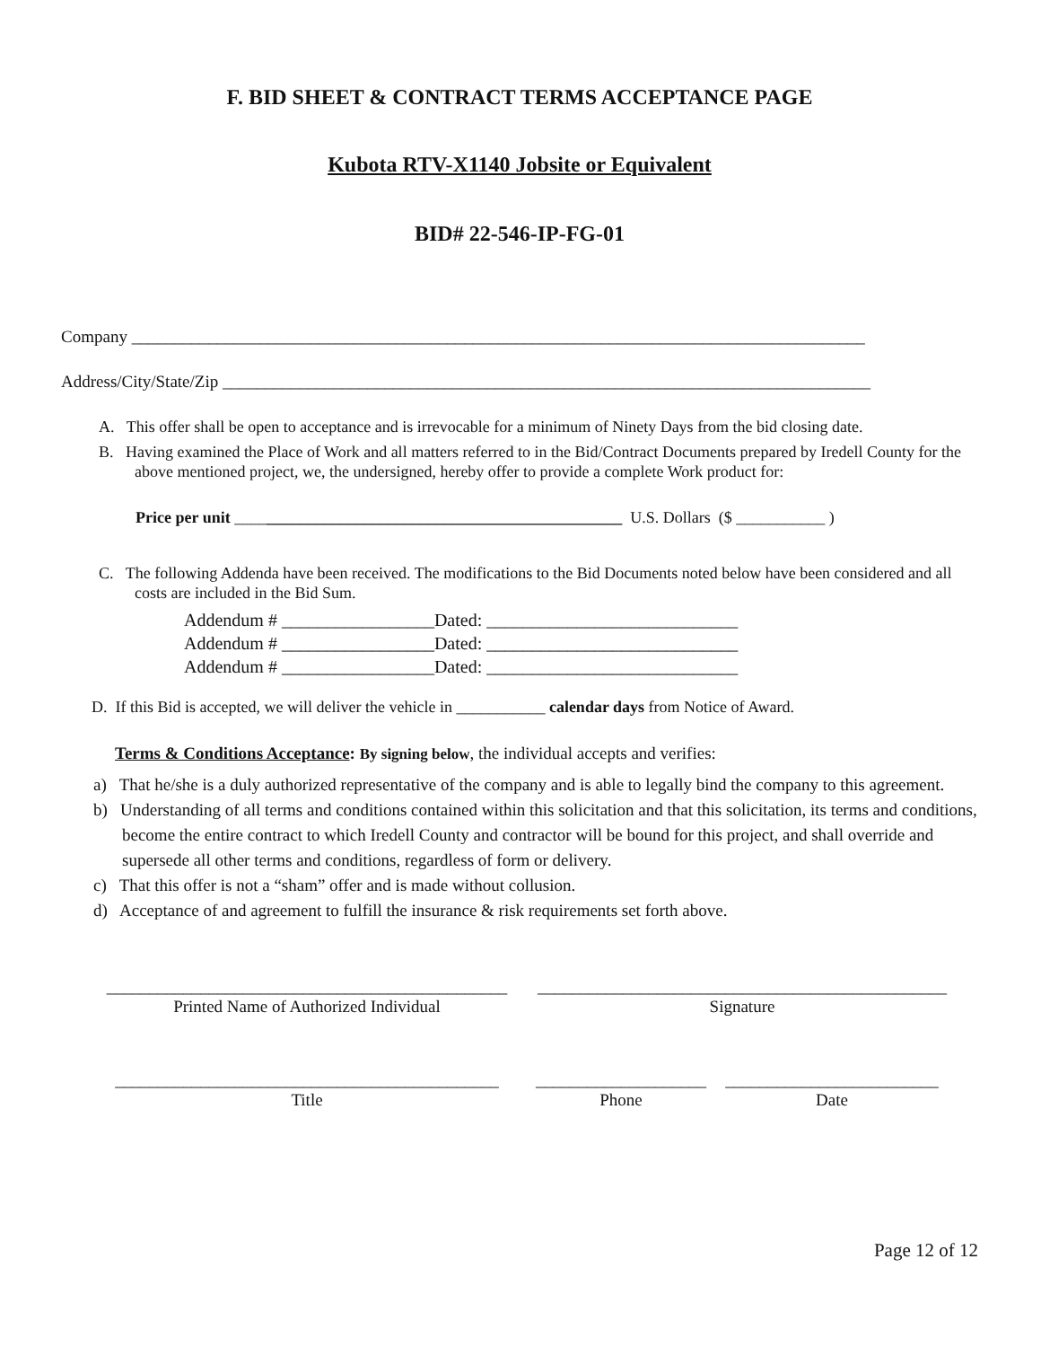F. BID SHEET & CONTRACT TERMS ACCEPTANCE PAGE
Kubota RTV-X1140 Jobsite or Equivalent
BID# 22-546-IP-FG-01
Company ______________________________________________________________________________________
Address/City/State/Zip ____________________________________________________________________________
A. This offer shall be open to acceptance and is irrevocable for a minimum of Ninety Days from the bid closing date.
B. Having examined the Place of Work and all matters referred to in the Bid/Contract Documents prepared by Iredell County for the above mentioned project, we, the undersigned, hereby offer to provide a complete Work product for:
Price per unit ________________________________________________ U.S. Dollars ($ ___________ )
C. The following Addenda have been received. The modifications to the Bid Documents noted below have been considered and all costs are included in the Bid Sum.
Addendum # _________________Dated: ____________________________
Addendum # _________________Dated: ____________________________
Addendum # _________________Dated: ____________________________
D. If this Bid is accepted, we will deliver the vehicle in ___________ calendar days from Notice of Award.
Terms & Conditions Acceptance: By signing below, the individual accepts and verifies:
a) That he/she is a duly authorized representative of the company and is able to legally bind the company to this agreement.
b) Understanding of all terms and conditions contained within this solicitation and that this solicitation, its terms and conditions, become the entire contract to which Iredell County and contractor will be bound for this project, and shall override and supersede all other terms and conditions, regardless of form or delivery.
c) That this offer is not a “sham” offer and is made without collusion.
d) Acceptance of and agreement to fulfill the insurance & risk requirements set forth above.
_______________________________________________
Printed Name of Authorized Individual
________________________________________________
Signature
_____________________________________________
Title
____________________
Phone
_________________________
Date
Page 12 of 12